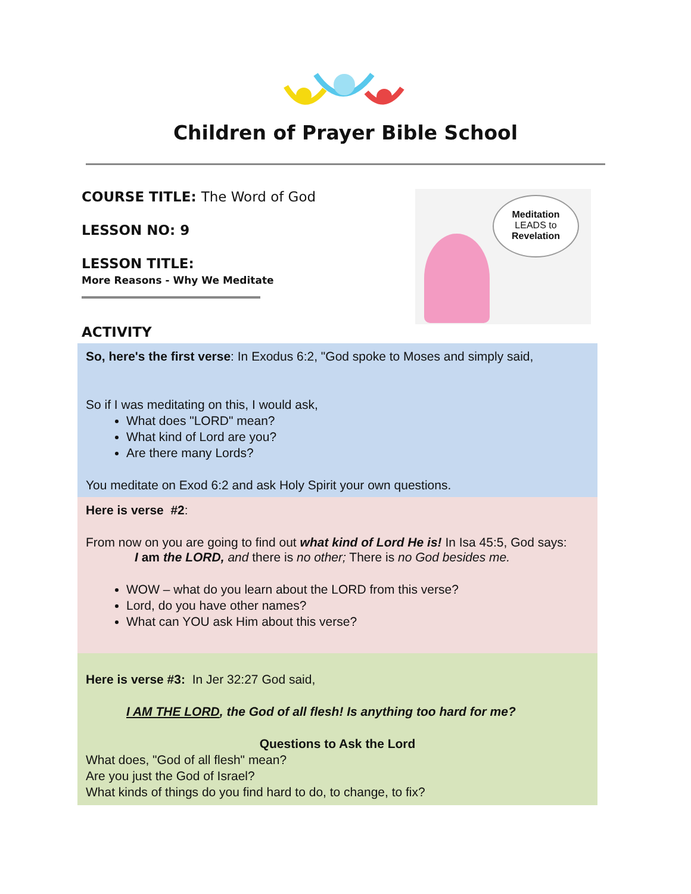Children of Prayer Bible School
COURSE TITLE: The Word of God
LESSON NO: 9
LESSON TITLE:
More Reasons - Why We Meditate
Meditation
LEADS to
Revelation
ACTIVITY
So, here's the first verse: In Exodus 6:2, "God spoke to Moses and simply said,
So if I was meditating on this, I would ask,
What does "LORD" mean?
What kind of Lord are you?
Are there many Lords?
You meditate on Exod 6:2 and ask Holy Spirit your own questions.
Here is verse #2:
From now on you are going to find out what kind of Lord He is! In Isa 45:5, God says:
I am the LORD, and there is no other; There is no God besides me.
WOW – what do you learn about the LORD from this verse?
Lord, do you have other names?
What can YOU ask Him about this verse?
Here is verse #3: In Jer 32:27 God said,
I AM THE LORD, the God of all flesh! Is anything too hard for me?
Questions to Ask the Lord
What does, "God of all flesh" mean?
Are you just the God of Israel?
What kinds of things do you find hard to do, to change, to fix?